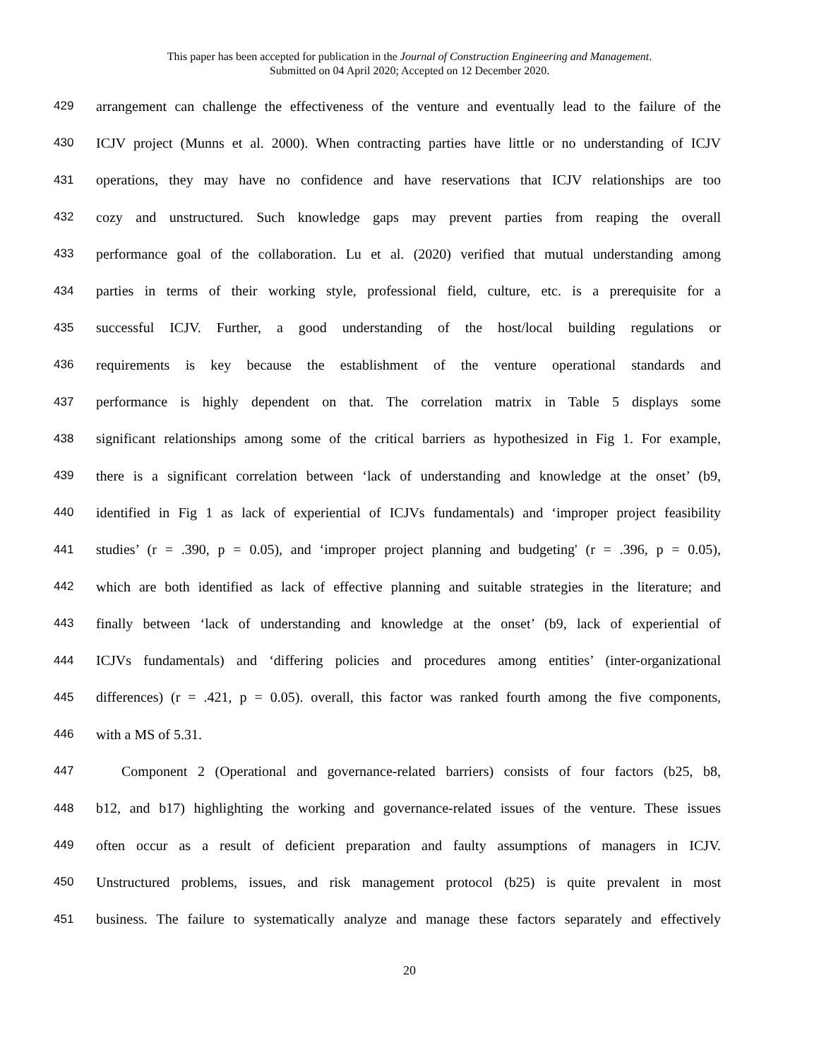This paper has been accepted for publication in the Journal of Construction Engineering and Management.
Submitted on 04 April 2020; Accepted on 12 December 2020.
429 arrangement can challenge the effectiveness of the venture and eventually lead to the failure of the
430 ICJV project (Munns et al. 2000). When contracting parties have little or no understanding of ICJV
431 operations, they may have no confidence and have reservations that ICJV relationships are too
432 cozy and unstructured. Such knowledge gaps may prevent parties from reaping the overall
433 performance goal of the collaboration. Lu et al. (2020) verified that mutual understanding among
434 parties in terms of their working style, professional field, culture, etc. is a prerequisite for a
435 successful ICJV. Further, a good understanding of the host/local building regulations or
436 requirements is key because the establishment of the venture operational standards and
437 performance is highly dependent on that. The correlation matrix in Table 5 displays some
438 significant relationships among some of the critical barriers as hypothesized in Fig 1. For example,
439 there is a significant correlation between ‘lack of understanding and knowledge at the onset’ (b9,
440 identified in Fig 1 as lack of experiential of ICJVs fundamentals) and ‘improper project feasibility
441 studies’ (r = .390, p = 0.05), and ‘improper project planning and budgeting' (r = .396, p = 0.05),
442 which are both identified as lack of effective planning and suitable strategies in the literature; and
443 finally between ‘lack of understanding and knowledge at the onset’ (b9, lack of experiential of
444 ICJVs fundamentals) and ‘differing policies and procedures among entities’ (inter-organizational
445 differences) (r = .421, p = 0.05). overall, this factor was ranked fourth among the five components,
446 with a MS of 5.31.
447 Component 2 (Operational and governance-related barriers) consists of four factors (b25, b8,
448 b12, and b17) highlighting the working and governance-related issues of the venture. These issues
449 often occur as a result of deficient preparation and faulty assumptions of managers in ICJV.
450 Unstructured problems, issues, and risk management protocol (b25) is quite prevalent in most
451 business. The failure to systematically analyze and manage these factors separately and effectively
20